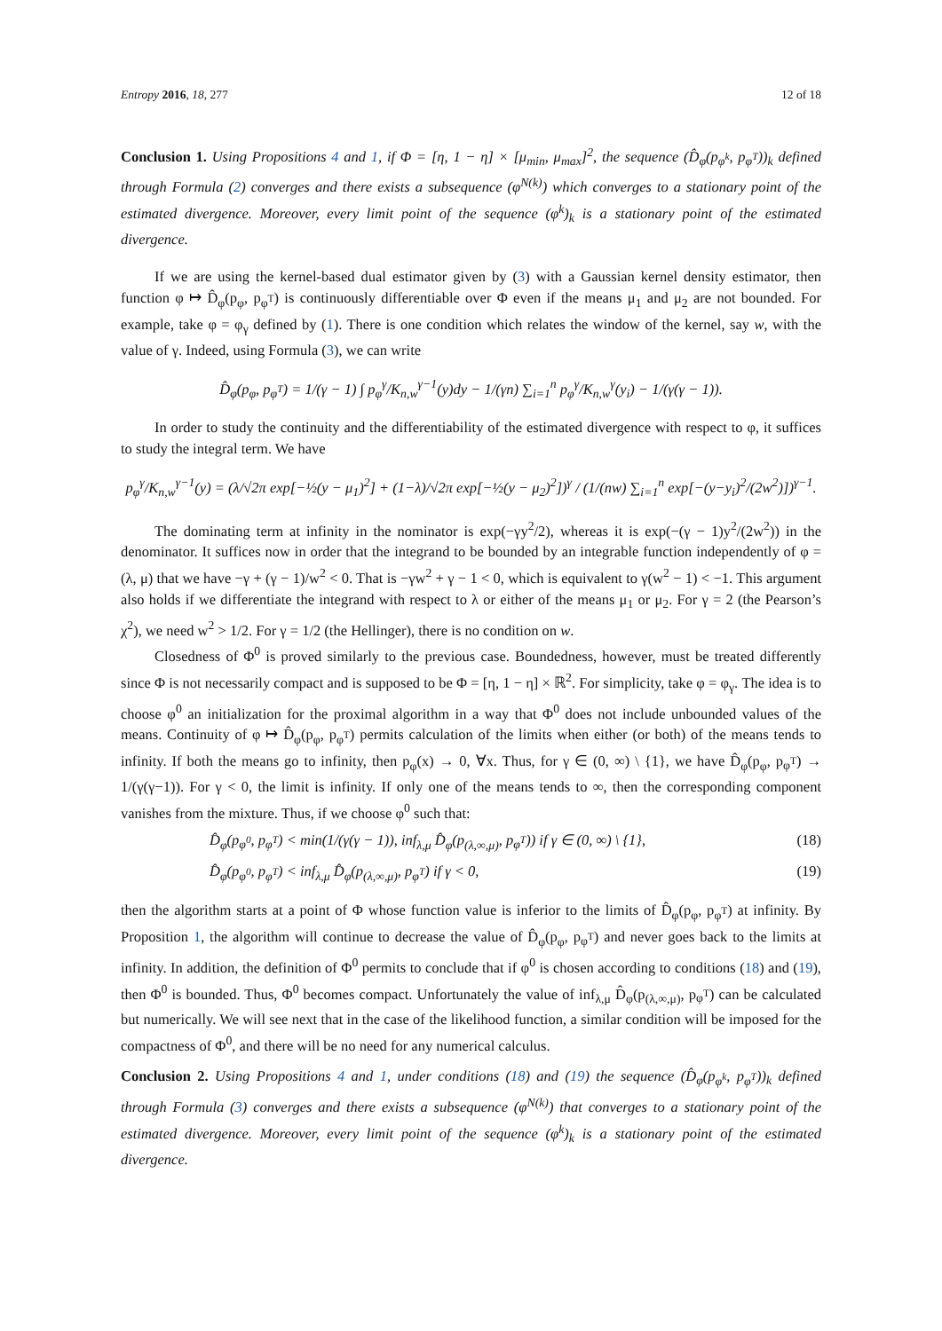Entropy 2016, 18, 277 12 of 18
Conclusion 1. Using Propositions 4 and 1, if Φ = [η, 1 − η] × [μ<sub>min</sub>, μ<sub>max</sub>]<sup>2</sup>, the sequence (D̂<sub>φ</sub>(p<sub>φ<sup>k</sup></sub>, p<sub>φ<sup>T</sup></sub>))<sub>k</sub> defined through Formula (2) converges and there exists a subsequence (φ<sup>N(k)</sup>) which converges to a stationary point of the estimated divergence. Moreover, every limit point of the sequence (φ<sup>k</sup>)<sub>k</sub> is a stationary point of the estimated divergence.
If we are using the kernel-based dual estimator given by (3) with a Gaussian kernel density estimator, then function φ ↦ D̂<sub>φ</sub>(p<sub>φ</sub>, p<sub>φ<sup>T</sup></sub>) is continuously differentiable over Φ even if the means μ<sub>1</sub> and μ<sub>2</sub> are not bounded. For example, take φ = φ<sub>γ</sub> defined by (1). There is one condition which relates the window of the kernel, say w, with the value of γ. Indeed, using Formula (3), we can write
D̂<sub>φ</sub>(p<sub>φ</sub>, p<sub>φ<sup>T</sup></sub>) = 1/(γ − 1) ∫ p<sub>φ</sub><sup>γ</sup>/K<sub>n,w</sub><sup>γ−1</sup>(y)dy − 1/(γn) ∑<sub>i=1</sub><sup>n</sup> p<sub>φ</sub><sup>γ</sup>/K<sub>n,w</sub><sup>γ</sup>(y<sub>i</sub>) − 1/(γ(γ − 1)).
In order to study the continuity and the differentiability of the estimated divergence with respect to φ, it suffices to study the integral term. We have
p<sub>φ</sub><sup>γ</sup>/K<sub>n,w</sub><sup>γ−1</sup>(y) = (λ/√2π exp[−½(y − μ<sub>1</sub>)<sup>2</sup>] + (1−λ)/√2π exp[−½(y − μ<sub>2</sub>)<sup>2</sup>])<sup>γ</sup> / (1/(nw) ∑<sub>i=1</sub><sup>n</sup> exp[−(y−y<sub>i</sub>)<sup>2</sup>/(2w<sup>2</sup>)])<sup>γ−1</sup>.
The dominating term at infinity in the nominator is exp(−γy<sup>2</sup>/2), whereas it is exp(−(γ − 1)y<sup>2</sup>/(2w<sup>2</sup>)) in the denominator. It suffices now in order that the integrand to be bounded by an integrable function independently of φ = (λ, μ) that we have −γ + (γ − 1)/w<sup>2</sup> < 0. That is −γw<sup>2</sup> + γ − 1 < 0, which is equivalent to γ(w<sup>2</sup> − 1) < −1. This argument also holds if we differentiate the integrand with respect to λ or either of the means μ<sub>1</sub> or μ<sub>2</sub>. For γ = 2 (the Pearson’s χ<sup>2</sup>), we need w<sup>2</sup> > 1/2. For γ = 1/2 (the Hellinger), there is no condition on w.
Closedness of Φ<sup>0</sup> is proved similarly to the previous case. Boundedness, however, must be treated differently since Φ is not necessarily compact and is supposed to be Φ = [η, 1 − η] × ℝ<sup>2</sup>. For simplicity, take φ = φ<sub>γ</sub>. The idea is to choose φ<sup>0</sup> an initialization for the proximal algorithm in a way that Φ<sup>0</sup> does not include unbounded values of the means. Continuity of φ ↦ D̂<sub>φ</sub>(p<sub>φ</sub>, p<sub>φ<sup>T</sup></sub>) permits calculation of the limits when either (or both) of the means tends to infinity. If both the means go to infinity, then p<sub>φ</sub>(x) → 0, ∀x. Thus, for γ ∈ (0, ∞) \ {1}, we have D̂<sub>φ</sub>(p<sub>φ</sub>, p<sub>φ<sup>T</sup></sub>) → 1/(γ(γ−1)). For γ < 0, the limit is infinity. If only one of the means tends to ∞, then the corresponding component vanishes from the mixture. Thus, if we choose φ<sup>0</sup> such that:
D̂<sub>φ</sub>(p<sub>φ<sup>0</sup></sub>, p<sub>φ<sup>T</sup></sub>) < min(1/(γ(γ − 1)), inf<sub>λ,μ</sub> D̂<sub>φ</sub>(p<sub>(λ,∞,μ)</sub>, p<sub>φ<sup>T</sup></sub>)) if γ ∈ (0, ∞) \ {1}, (18)
D̂<sub>φ</sub>(p<sub>φ<sup>0</sup></sub>, p<sub>φ<sup>T</sup></sub>) < inf<sub>λ,μ</sub> D̂<sub>φ</sub>(p<sub>(λ,∞,μ)</sub>, p<sub>φ<sup>T</sup></sub>) if γ < 0, (19)
then the algorithm starts at a point of Φ whose function value is inferior to the limits of D̂<sub>φ</sub>(p<sub>φ</sub>, p<sub>φ<sup>T</sup></sub>) at infinity. By Proposition 1, the algorithm will continue to decrease the value of D̂<sub>φ</sub>(p<sub>φ</sub>, p<sub>φ<sup>T</sup></sub>) and never goes back to the limits at infinity. In addition, the definition of Φ<sup>0</sup> permits to conclude that if φ<sup>0</sup> is chosen according to conditions (18) and (19), then Φ<sup>0</sup> is bounded. Thus, Φ<sup>0</sup> becomes compact. Unfortunately the value of inf<sub>λ,μ</sub> D̂<sub>φ</sub>(p<sub>(λ,∞,μ)</sub>, p<sub>φ<sup>T</sup></sub>) can be calculated but numerically. We will see next that in the case of the likelihood function, a similar condition will be imposed for the compactness of Φ<sup>0</sup>, and there will be no need for any numerical calculus.
Conclusion 2. Using Propositions 4 and 1, under conditions (18) and (19) the sequence (D̂<sub>φ</sub>(p<sub>φ<sup>k</sup></sub>, p<sub>φ<sup>T</sup></sub>))<sub>k</sub> defined through Formula (3) converges and there exists a subsequence (φ<sup>N(k)</sup>) that converges to a stationary point of the estimated divergence. Moreover, every limit point of the sequence (φ<sup>k</sup>)<sub>k</sub> is a stationary point of the estimated divergence.